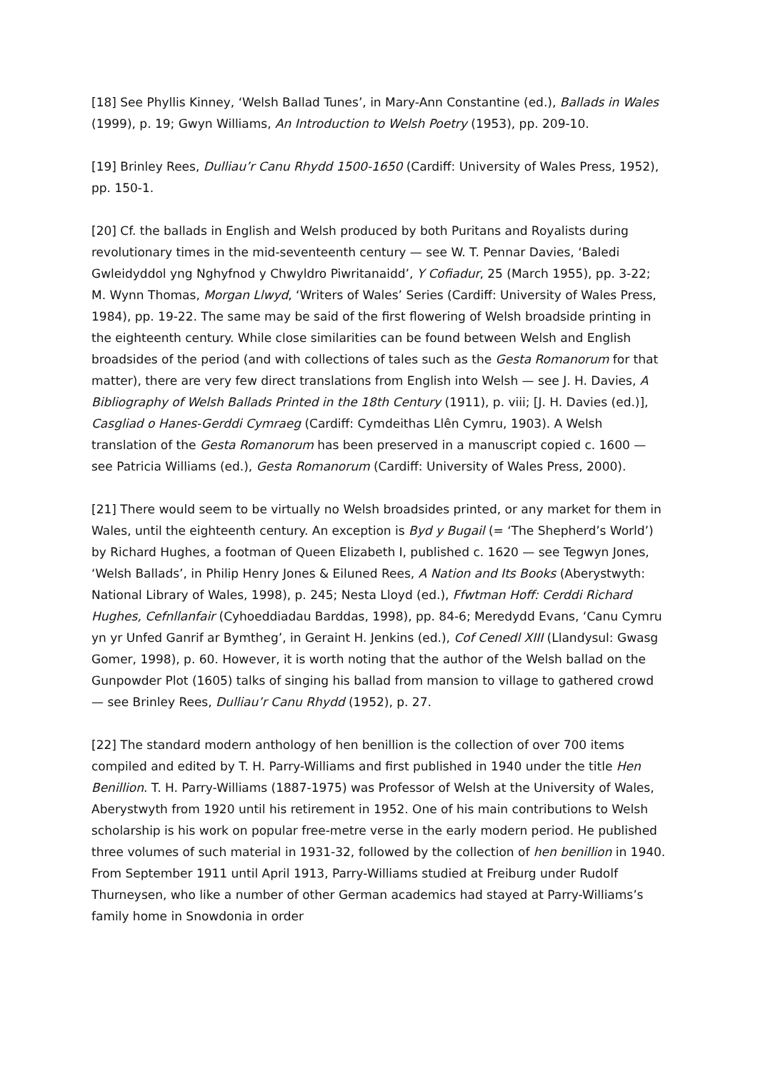[18] See Phyllis Kinney, ‘Welsh Ballad Tunes’, in Mary-Ann Constantine (ed.), Ballads in Wales (1999), p. 19; Gwyn Williams, An Introduction to Welsh Poetry (1953), pp. 209-10.
[19] Brinley Rees, Dulliau’r Canu Rhydd 1500-1650 (Cardiff: University of Wales Press, 1952), pp. 150-1.
[20] Cf. the ballads in English and Welsh produced by both Puritans and Royalists during revolutionary times in the mid-seventeenth century — see W. T. Pennar Davies, ‘Baledi Gwleidyddol yng Nghyfnod y Chwyldro Piwritanaidd’, Y Cofiadur, 25 (March 1955), pp. 3-22; M. Wynn Thomas, Morgan Llwyd, ‘Writers of Wales’ Series (Cardiff: University of Wales Press, 1984), pp. 19-22. The same may be said of the first flowering of Welsh broadside printing in the eighteenth century. While close similarities can be found between Welsh and English broadsides of the period (and with collections of tales such as the Gesta Romanorum for that matter), there are very few direct translations from English into Welsh — see J. H. Davies, A Bibliography of Welsh Ballads Printed in the 18th Century (1911), p. viii; [J. H. Davies (ed.)], Casgliad o Hanes-Gerddi Cymraeg (Cardiff: Cymdeithas Llên Cymru, 1903). A Welsh translation of the Gesta Romanorum has been preserved in a manuscript copied c. 1600 — see Patricia Williams (ed.), Gesta Romanorum (Cardiff: University of Wales Press, 2000).
[21] There would seem to be virtually no Welsh broadsides printed, or any market for them in Wales, until the eighteenth century. An exception is Byd y Bugail (= ‘The Shepherd’s World’) by Richard Hughes, a footman of Queen Elizabeth I, published c. 1620 — see Tegwyn Jones, ‘Welsh Ballads’, in Philip Henry Jones & Eiluned Rees, A Nation and Its Books (Aberystwyth: National Library of Wales, 1998), p. 245; Nesta Lloyd (ed.), Ffwtman Hoff: Cerddi Richard Hughes, Cefnllanfair (Cyhoeddiadau Barddas, 1998), pp. 84-6; Meredydd Evans, ‘Canu Cymru yn yr Unfed Ganrif ar Bymtheg’, in Geraint H. Jenkins (ed.), Cof Cenedl XIII (Llandysul: Gwasg Gomer, 1998), p. 60. However, it is worth noting that the author of the Welsh ballad on the Gunpowder Plot (1605) talks of singing his ballad from mansion to village to gathered crowd — see Brinley Rees, Dulliau’r Canu Rhydd (1952), p. 27.
[22] The standard modern anthology of hen benillion is the collection of over 700 items compiled and edited by T. H. Parry-Williams and first published in 1940 under the title Hen Benillion. T. H. Parry-Williams (1887-1975) was Professor of Welsh at the University of Wales, Aberystwyth from 1920 until his retirement in 1952. One of his main contributions to Welsh scholarship is his work on popular free-metre verse in the early modern period. He published three volumes of such material in 1931-32, followed by the collection of hen benillion in 1940. From September 1911 until April 1913, Parry-Williams studied at Freiburg under Rudolf Thurneysen, who like a number of other German academics had stayed at Parry-Williams’s family home in Snowdonia in order